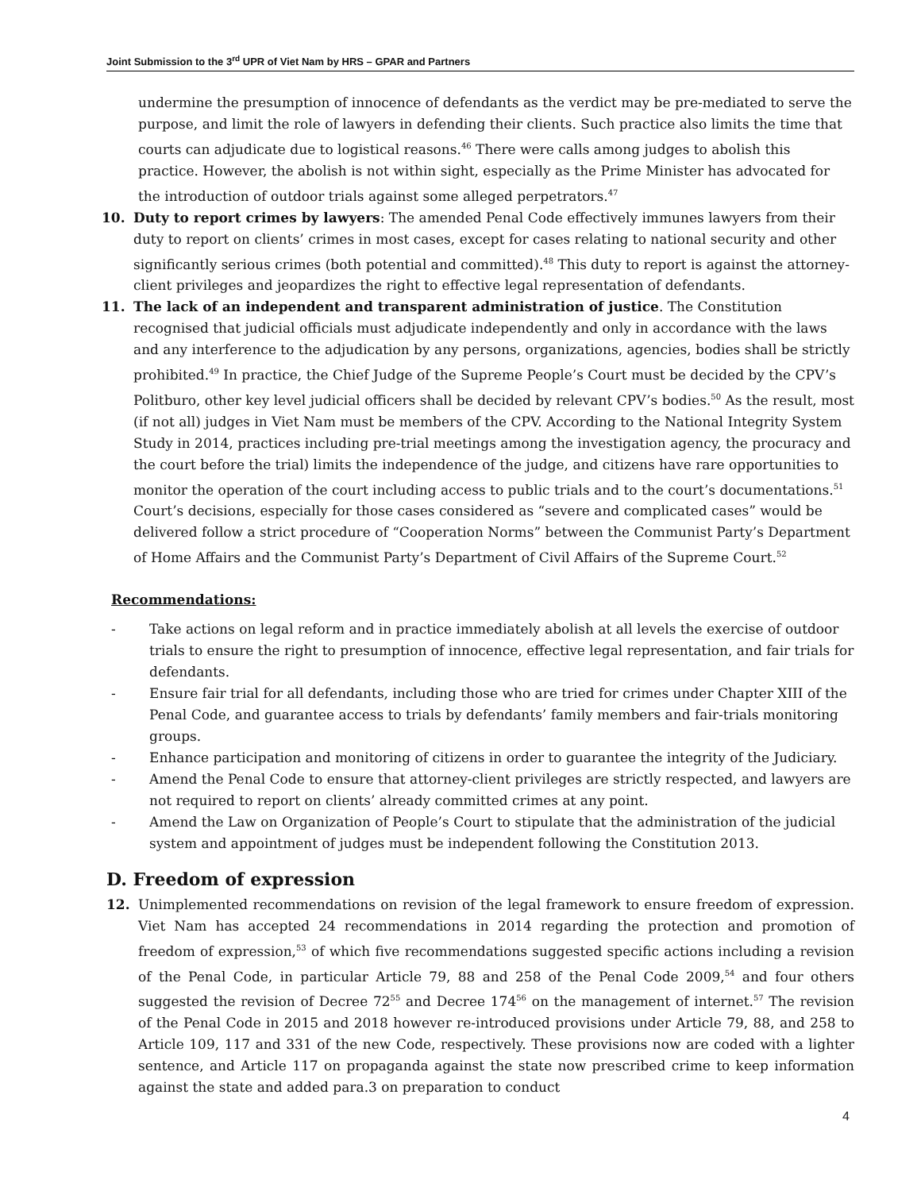Joint Submission to the 3<sup>rd</sup> UPR of Viet Nam by HRS – GPAR and Partners
undermine the presumption of innocence of defendants as the verdict may be pre-mediated to serve the purpose, and limit the role of lawyers in defending their clients. Such practice also limits the time that courts can adjudicate due to logistical reasons.<sup>46</sup> There were calls among judges to abolish this practice. However, the abolish is not within sight, especially as the Prime Minister has advocated for the introduction of outdoor trials against some alleged perpetrators.<sup>47</sup>
10. Duty to report crimes by lawyers: The amended Penal Code effectively immunes lawyers from their duty to report on clients’ crimes in most cases, except for cases relating to national security and other significantly serious crimes (both potential and committed).<sup>48</sup> This duty to report is against the attorney-client privileges and jeopardizes the right to effective legal representation of defendants.
11. The lack of an independent and transparent administration of justice. The Constitution recognised that judicial officials must adjudicate independently and only in accordance with the laws and any interference to the adjudication by any persons, organizations, agencies, bodies shall be strictly prohibited.<sup>49</sup> In practice, the Chief Judge of the Supreme People’s Court must be decided by the CPV’s Politburo, other key level judicial officers shall be decided by relevant CPV’s bodies.<sup>50</sup> As the result, most (if not all) judges in Viet Nam must be members of the CPV. According to the National Integrity System Study in 2014, practices including pre-trial meetings among the investigation agency, the procuracy and the court before the trial) limits the independence of the judge, and citizens have rare opportunities to monitor the operation of the court including access to public trials and to the court’s documentations.<sup>51</sup> Court’s decisions, especially for those cases considered as “severe and complicated cases” would be delivered follow a strict procedure of “Cooperation Norms” between the Communist Party’s Department of Home Affairs and the Communist Party’s Department of Civil Affairs of the Supreme Court.<sup>52</sup>
Recommendations:
- Take actions on legal reform and in practice immediately abolish at all levels the exercise of outdoor trials to ensure the right to presumption of innocence, effective legal representation, and fair trials for defendants.
- Ensure fair trial for all defendants, including those who are tried for crimes under Chapter XIII of the Penal Code, and guarantee access to trials by defendants’ family members and fair-trials monitoring groups.
- Enhance participation and monitoring of citizens in order to guarantee the integrity of the Judiciary.
- Amend the Penal Code to ensure that attorney-client privileges are strictly respected, and lawyers are not required to report on clients’ already committed crimes at any point.
- Amend the Law on Organization of People’s Court to stipulate that the administration of the judicial system and appointment of judges must be independent following the Constitution 2013.
D. Freedom of expression
12. Unimplemented recommendations on revision of the legal framework to ensure freedom of expression. Viet Nam has accepted 24 recommendations in 2014 regarding the protection and promotion of freedom of expression,<sup>53</sup> of which five recommendations suggested specific actions including a revision of the Penal Code, in particular Article 79, 88 and 258 of the Penal Code 2009,<sup>54</sup> and four others suggested the revision of Decree 72<sup>55</sup> and Decree 174<sup>56</sup> on the management of internet.<sup>57</sup> The revision of the Penal Code in 2015 and 2018 however re-introduced provisions under Article 79, 88, and 258 to Article 109, 117 and 331 of the new Code, respectively. These provisions now are coded with a lighter sentence, and Article 117 on propaganda against the state now prescribed crime to keep information against the state and added para.3 on preparation to conduct
4